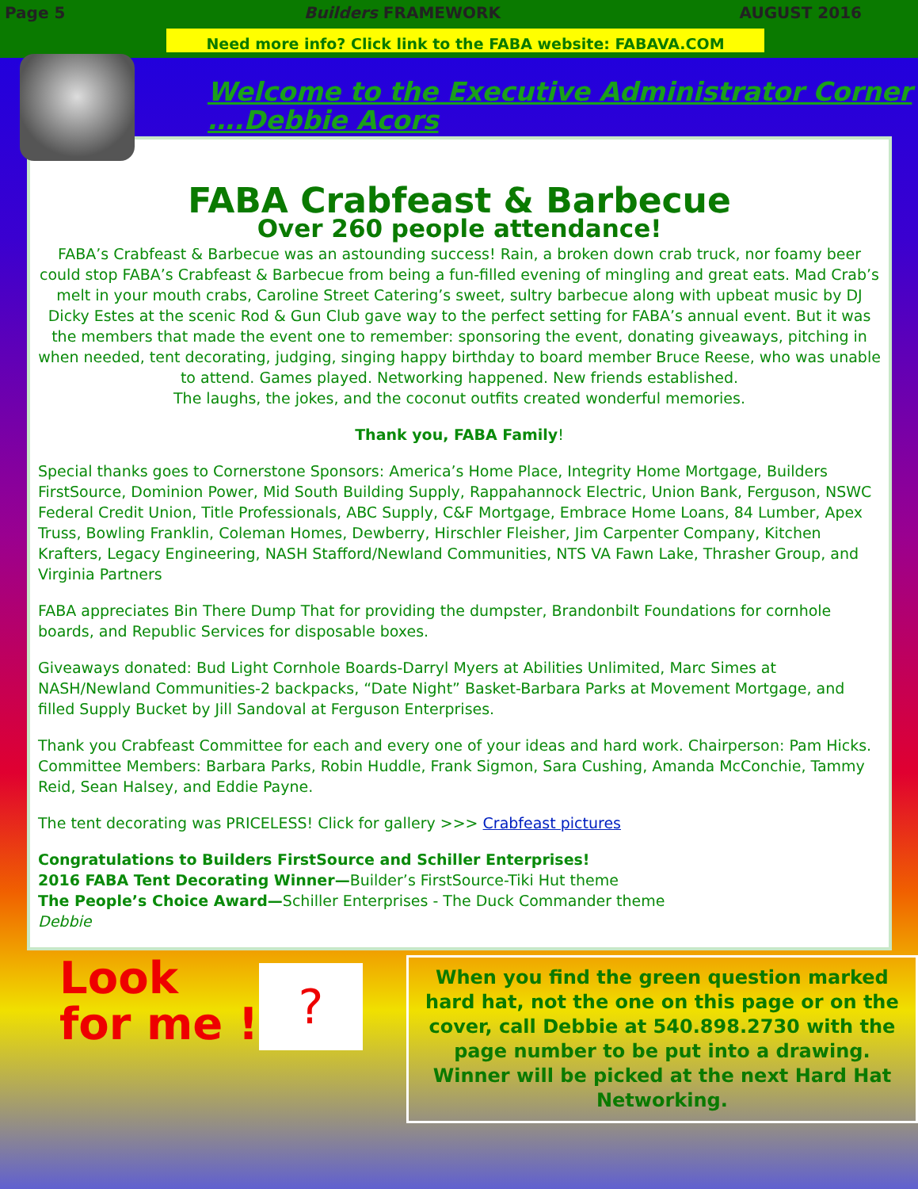Page 5 Builders FRAMEWORK AUGUST 2016
Need more info? Click link to the FABA website: FABAVA.COM
Welcome to the Executive Administrator Corner
….Debbie Acors
FABA Crabfeast & Barbecue
Over 260 people attendance!
FABA’s Crabfeast & Barbecue was an astounding success! Rain, a broken down crab truck, nor foamy beer could stop FABA’s Crabfeast & Barbecue from being a fun-filled evening of mingling and great eats. Mad Crab’s melt in your mouth crabs, Caroline Street Catering’s sweet, sultry barbecue along with upbeat music by DJ Dicky Estes at the scenic Rod & Gun Club gave way to the perfect setting for FABA’s annual event. But it was the members that made the event one to remember: sponsoring the event, donating giveaways, pitching in when needed, tent decorating, judging, singing happy birthday to board member Bruce Reese, who was unable to attend. Games played. Networking happened. New friends established.
The laughs, the jokes, and the coconut outfits created wonderful memories.
Thank you, FABA Family!
Special thanks goes to Cornerstone Sponsors: America’s Home Place, Integrity Home Mortgage, Builders FirstSource, Dominion Power, Mid South Building Supply, Rappahannock Electric, Union Bank, Ferguson, NSWC Federal Credit Union, Title Professionals, ABC Supply, C&F Mortgage, Embrace Home Loans, 84 Lumber, Apex Truss, Bowling Franklin, Coleman Homes, Dewberry, Hirschler Fleisher, Jim Carpenter Company, Kitchen Krafters, Legacy Engineering, NASH Stafford/Newland Communities, NTS VA Fawn Lake, Thrasher Group, and Virginia Partners
FABA appreciates Bin There Dump That for providing the dumpster, Brandonbilt Foundations for cornhole boards, and Republic Services for disposable boxes.
Giveaways donated: Bud Light Cornhole Boards-Darryl Myers at Abilities Unlimited, Marc Simes at NASH/Newland Communities-2 backpacks, “Date Night” Basket-Barbara Parks at Movement Mortgage, and filled Supply Bucket by Jill Sandoval at Ferguson Enterprises.
Thank you Crabfeast Committee for each and every one of your ideas and hard work. Chairperson: Pam Hicks. Committee Members: Barbara Parks, Robin Huddle, Frank Sigmon, Sara Cushing, Amanda McConchie, Tammy Reid, Sean Halsey, and Eddie Payne.
The tent decorating was PRICELESS! Click for gallery >>> Crabfeast pictures
Congratulations to Builders FirstSource and Schiller Enterprises!
2016 FABA Tent Decorating Winner—Builder’s FirstSource-Tiki Hut theme
The People’s Choice Award—Schiller Enterprises - The Duck Commander theme
Debbie
Look for me !
?
When you find the green question marked hard hat, not the one on this page or on the cover, call Debbie at 540.898.2730 with the page number to be put into a drawing. Winner will be picked at the next Hard Hat Networking.